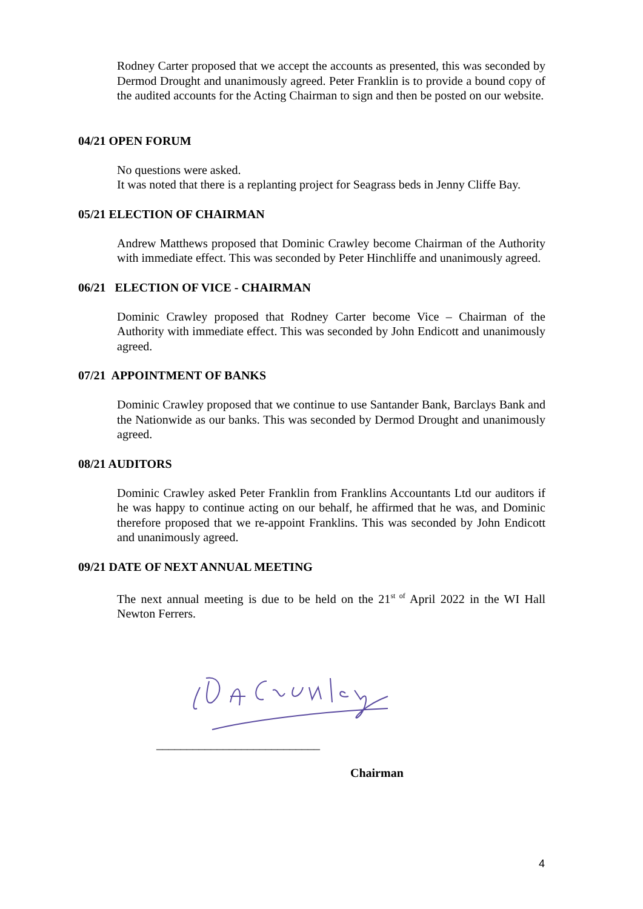Rodney Carter proposed that we accept the accounts as presented, this was seconded by Dermod Drought and unanimously agreed. Peter Franklin is to provide a bound copy of the audited accounts for the Acting Chairman to sign and then be posted on our website.
04/21 OPEN FORUM
No questions were asked.
It was noted that there is a replanting project for Seagrass beds in Jenny Cliffe Bay.
05/21 ELECTION OF CHAIRMAN
Andrew Matthews proposed that Dominic Crawley become Chairman of the Authority with immediate effect. This was seconded by Peter Hinchliffe and unanimously agreed.
06/21 ELECTION OF VICE - CHAIRMAN
Dominic Crawley proposed that Rodney Carter become Vice – Chairman of the Authority with immediate effect. This was seconded by John Endicott and unanimously agreed.
07/21 APPOINTMENT OF BANKS
Dominic Crawley proposed that we continue to use Santander Bank, Barclays Bank and the Nationwide as our banks. This was seconded by Dermod Drought and unanimously agreed.
08/21 AUDITORS
Dominic Crawley asked Peter Franklin from Franklins Accountants Ltd our auditors if he was happy to continue acting on our behalf, he affirmed that he was, and Dominic therefore proposed that we re-appoint Franklins. This was seconded by John Endicott and unanimously agreed.
09/21 DATE OF NEXT ANNUAL MEETING
The next annual meeting is due to be held on the 21<sup>st of</sup> April 2022 in the WI Hall Newton Ferrers.
___________________________
Chairman
4